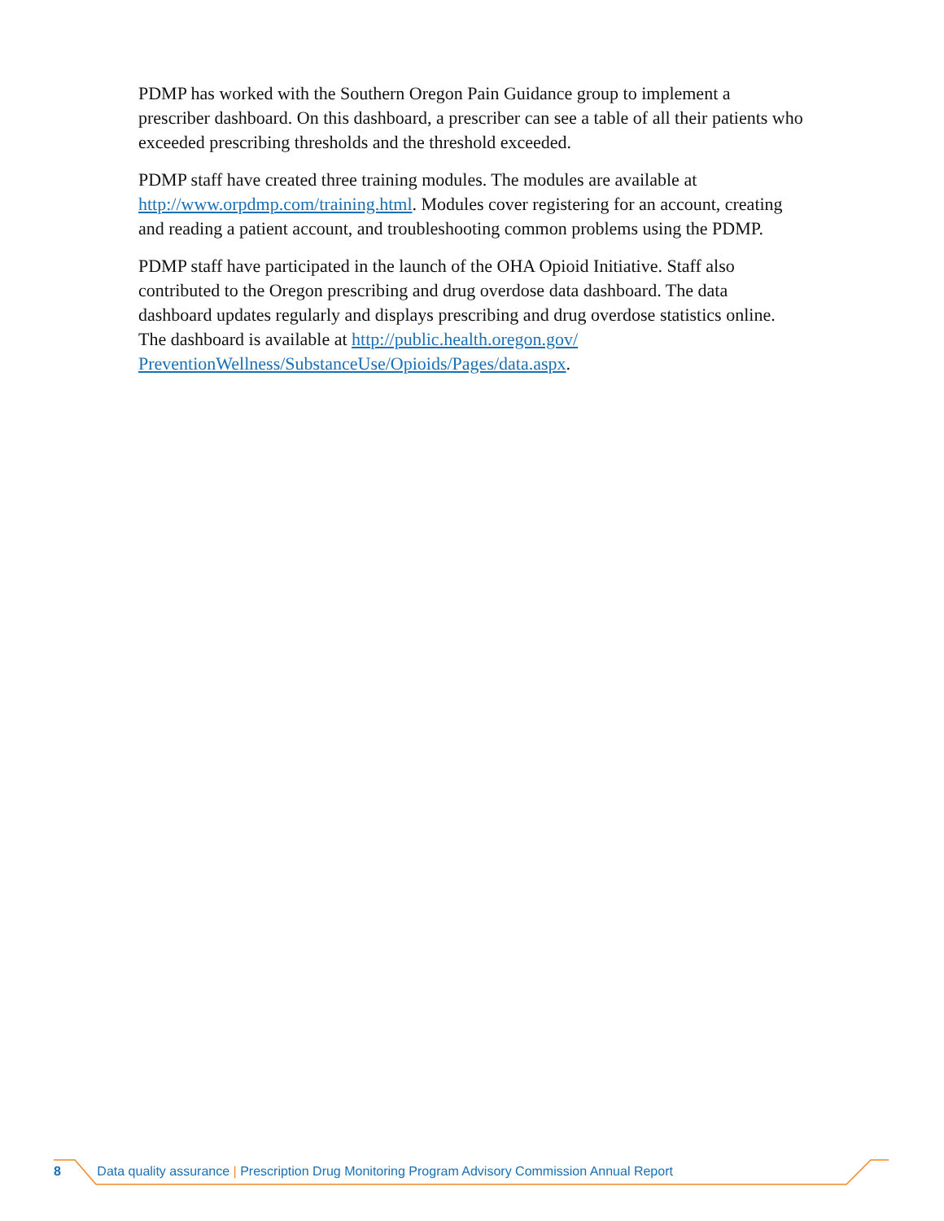PDMP has worked with the Southern Oregon Pain Guidance group to implement a prescriber dashboard. On this dashboard, a prescriber can see a table of all their patients who exceeded prescribing thresholds and the threshold exceeded.
PDMP staff have created three training modules. The modules are available at http://www.orpdmp.com/training.html. Modules cover registering for an account, creating and reading a patient account, and troubleshooting common problems using the PDMP.
PDMP staff have participated in the launch of the OHA Opioid Initiative. Staff also contributed to the Oregon prescribing and drug overdose data dashboard. The data dashboard updates regularly and displays prescribing and drug overdose statistics online. The dashboard is available at http://public.health.oregon.gov/ PreventionWellness/SubstanceUse/Opioids/Pages/data.aspx.
8 Data quality assurance | Prescription Drug Monitoring Program Advisory Commission Annual Report